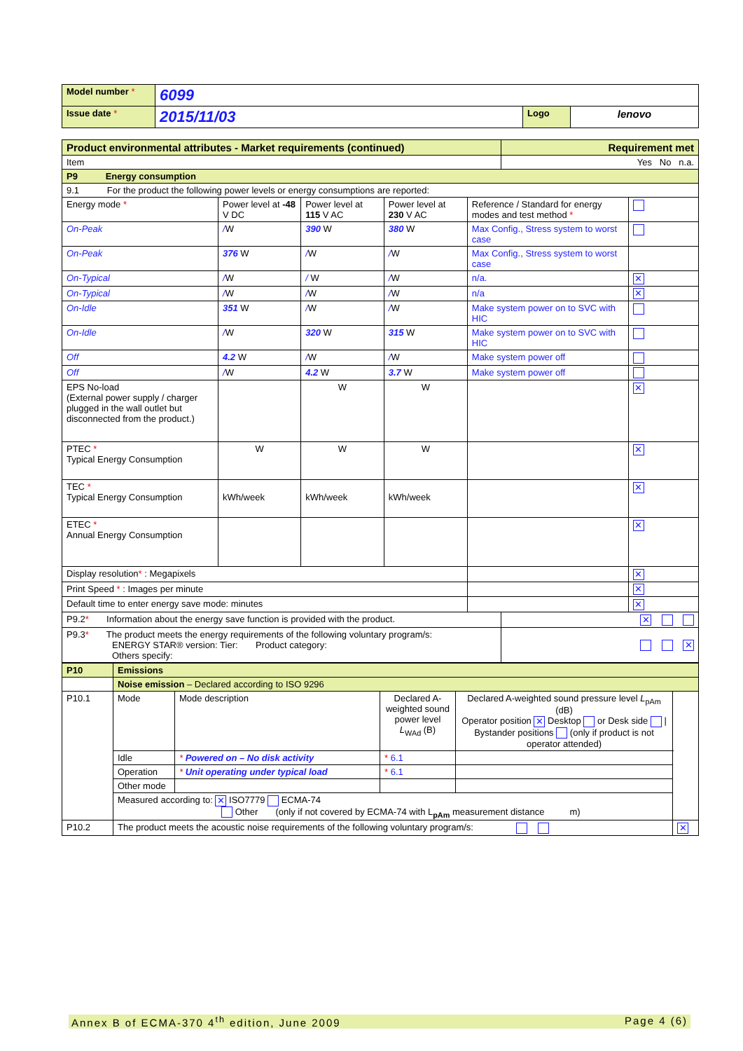| Model number * | 6099 | | |
| Issue date * | 2015/11/03 | Logo | lenovo |
| Product environmental attributes - Market requirements (continued) | | | | | | Requirement met | |
| Item | | | | | | Yes No n.a. | |
| P9 Energy consumption | | | | | | | |
| 9.1 For the product the following power levels or energy consumptions are reported: | | | | | | | |
| Energy mode * | Power level at -48 V DC | Power level at 115 V AC | Power level at 230 V AC | Reference / Standard for energy modes and test method * | | | |
| On-Peak | / W | 390 W | 380 W | Max Config., Stress system to worst case | | | |
| On-Peak | 376 W | / W | / W | Max Config., Stress system to worst case | | | |
| On-Typical | / W | / W | / W | n/a. | | | ✕ |
| On-Typical | / W | / W | / W | n/a | | | ✕ |
| On-Idle | 351 W | / W | / W | Make system power on to SVC with HIC | | | |
| On-Idle | / W | 320 W | 315 W | Make system power on to SVC with HIC | | | |
| Off | 4.2 W | / W | / W | Make system power off | | | |
| Off | / W | 4.2 W | 3.7 W | Make system power off | | | |
| EPS No-load (External power supply / charger plugged in the wall outlet but disconnected from the product.) | | W | W | | | | ✕ |
| PTEC * Typical Energy Consumption | W | W | W | | | | ✕ |
| TEC * Typical Energy Consumption | kWh/week | kWh/week | kWh/week | | | | ✕ |
| ETEC * Annual Energy Consumption | | | | | | | ✕ |
| Display resolution * : Megapixels | | | | | | | ✕ |
| Print Speed * : Images per minute | | | | | | | ✕ |
| Default time to enter energy save mode: minutes | | | | | | | ✕ |
| P9.2 * Information about the energy save function is provided with the product. | | | | | | ✕ | |
| P9.3 * The product meets the energy requirements of the following voluntary program/s: ENERGY STAR® version: Tier: Product category: Others specify: | | | | | | ✕ | |
| P10 | Emissions | | | | |
| | Noise emission – Declared according to ISO 9296 | | | | |
| P10.1 | Mode | Mode description | Declared A-weighted sound power level L<sub>WAd</sub> (B) | Declared A-weighted sound pressure level L<sub>pAm</sub> (dB) Operator position ✕ Desktop or Desk side / Bystander positions (only if product is not operator attended) | |
| | Idle | * Powered on – No disk activity | * 6.1 | | |
| | Operation | * Unit operating under typical load | * 6.1 | | |
| | Other mode | | | | |
| | Measured according to: ✕ ISO7779 ECMA-74 Other (only if not covered by ECMA-74 with L<sub>pAm</sub> measurement distance m) | | | | |
| P10.2 | The product meets the acoustic noise requirements of the following voluntary program/s: | | | | ✕ |
Annex B of ECMA-370 4<sup>th</sup> edition, June 2009 Page 4 (6)